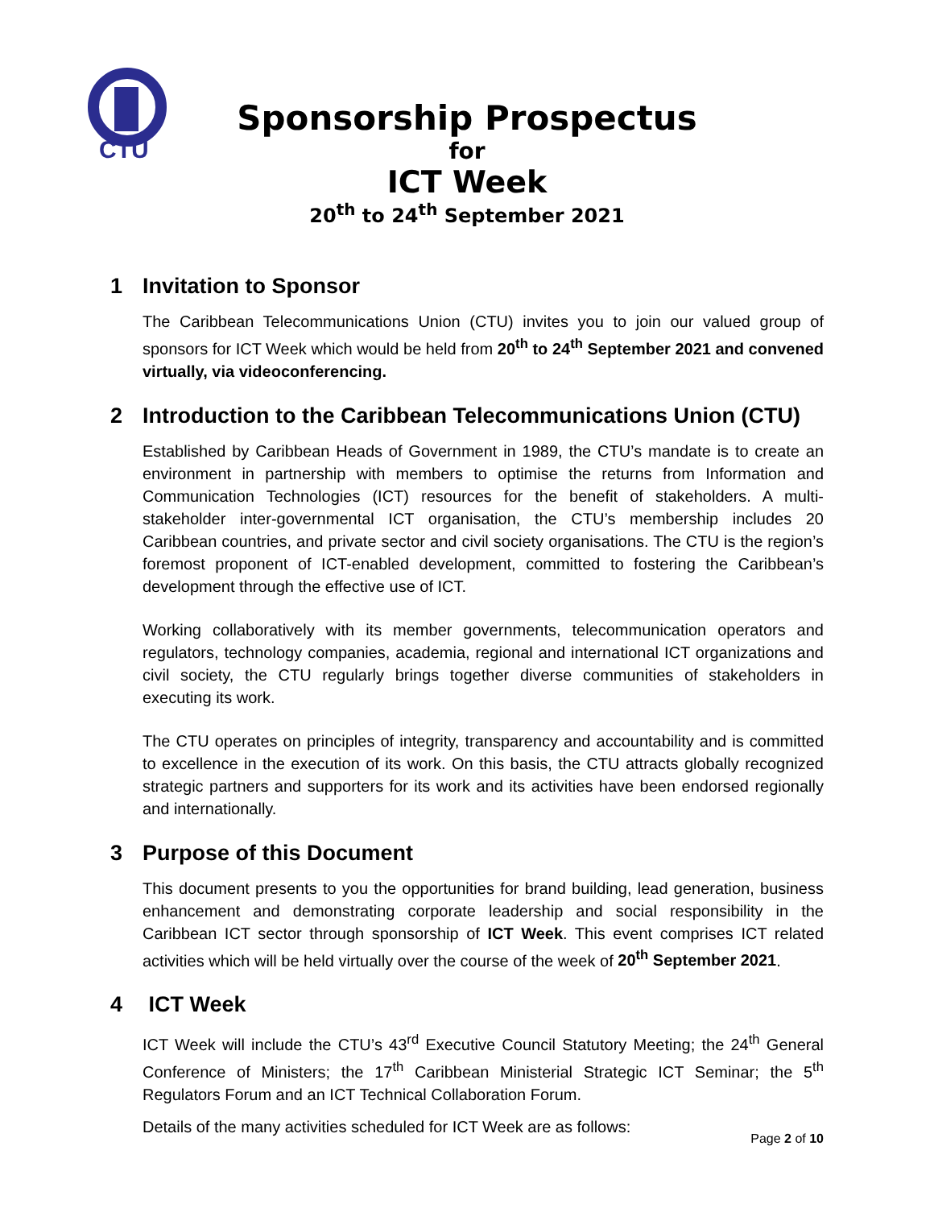CTU
Sponsorship Prospectus
for
ICT Week
20<sup>th</sup> to 24<sup>th</sup> September 2021
1 Invitation to Sponsor
The Caribbean Telecommunications Union (CTU) invites you to join our valued group of sponsors for ICT Week which would be held from 20<sup>th</sup> to 24<sup>th</sup> September 2021 and convened virtually, via videoconferencing.
2 Introduction to the Caribbean Telecommunications Union (CTU)
Established by Caribbean Heads of Government in 1989, the CTU’s mandate is to create an environment in partnership with members to optimise the returns from Information and Communication Technologies (ICT) resources for the benefit of stakeholders. A multi-stakeholder inter-governmental ICT organisation, the CTU’s membership includes 20 Caribbean countries, and private sector and civil society organisations. The CTU is the region’s foremost proponent of ICT-enabled development, committed to fostering the Caribbean’s development through the effective use of ICT.
Working collaboratively with its member governments, telecommunication operators and regulators, technology companies, academia, regional and international ICT organizations and civil society, the CTU regularly brings together diverse communities of stakeholders in executing its work.
The CTU operates on principles of integrity, transparency and accountability and is committed to excellence in the execution of its work. On this basis, the CTU attracts globally recognized strategic partners and supporters for its work and its activities have been endorsed regionally and internationally.
3 Purpose of this Document
This document presents to you the opportunities for brand building, lead generation, business enhancement and demonstrating corporate leadership and social responsibility in the Caribbean ICT sector through sponsorship of ICT Week. This event comprises ICT related activities which will be held virtually over the course of the week of 20<sup>th</sup> September 2021.
4 ICT Week
ICT Week will include the CTU’s 43<sup>rd</sup> Executive Council Statutory Meeting; the 24<sup>th</sup> General Conference of Ministers; the 17<sup>th</sup> Caribbean Ministerial Strategic ICT Seminar; the 5<sup>th</sup> Regulators Forum and an ICT Technical Collaboration Forum.
Details of the many activities scheduled for ICT Week are as follows:
Page 2 of 10